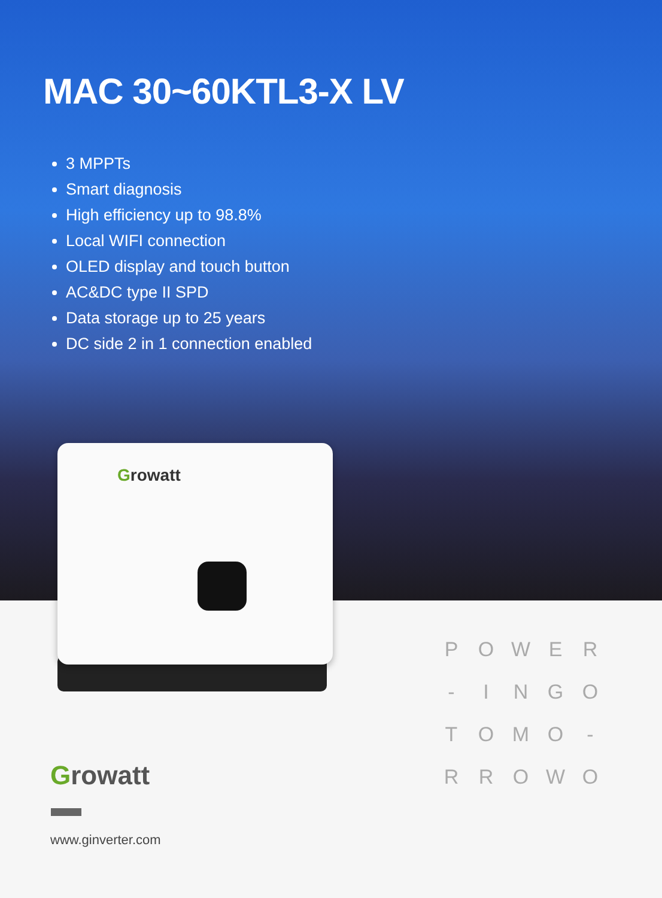MAC 30~60KTL3-X LV
3 MPPTs
Smart diagnosis
High efficiency up to 98.8%
Local WIFI connection
OLED display and touch button
AC&DC type II SPD
Data storage up to 25 years
DC side 2 in 1 connection enabled
Growatt
P
O
W
E
R
-
I
N
G
O
T
O
M
O
-
R
R
O
W
O
Growatt
www.ginverter.com